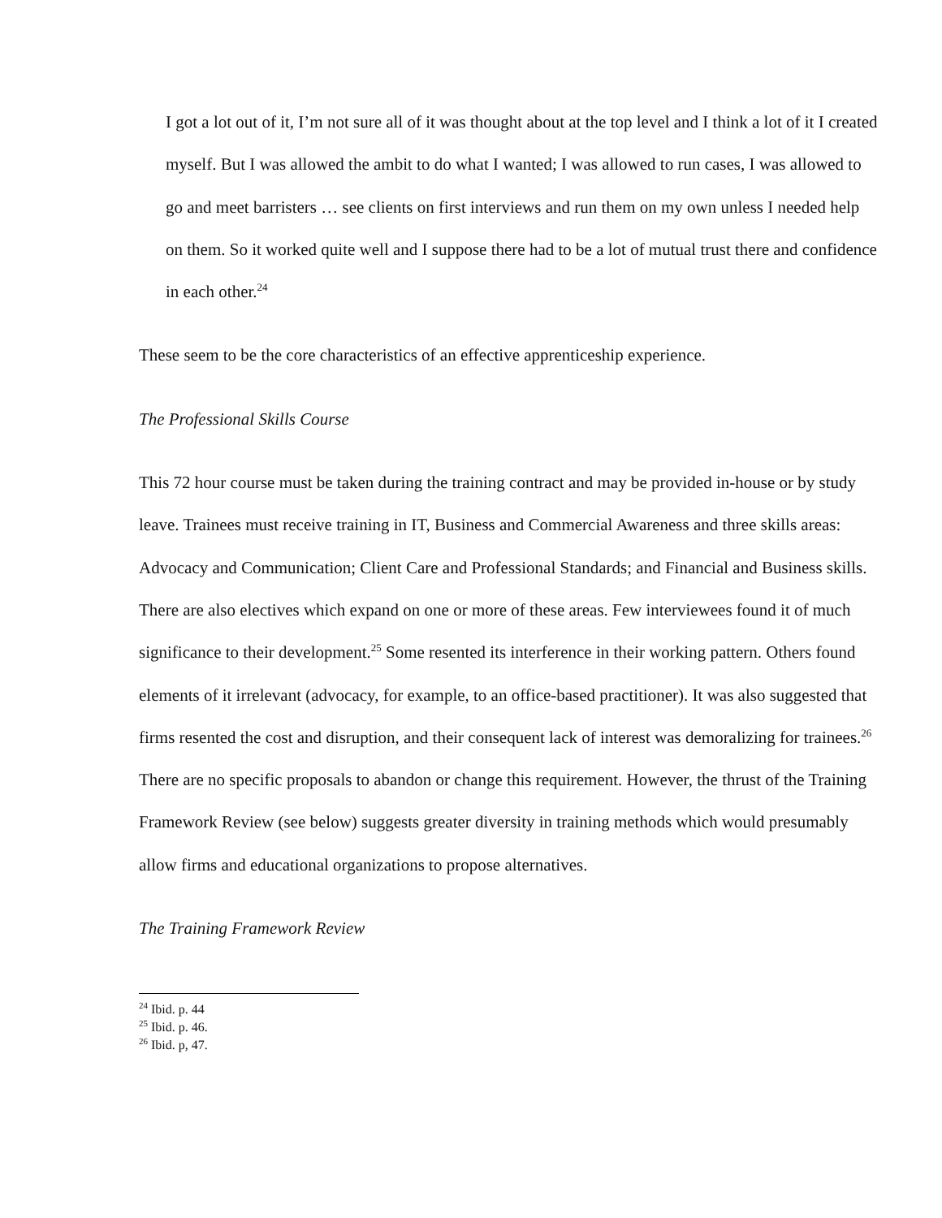I got a lot out of it, I’m not sure all of it was thought about at the top level and I think a lot of it I created myself. But I was allowed the ambit to do what I wanted; I was allowed to run cases, I was allowed to go and meet barristers … see clients on first interviews and run them on my own unless I needed help on them. So it worked quite well and I suppose there had to be a lot of mutual trust there and confidence in each other.<sup>24</sup>
These seem to be the core characteristics of an effective apprenticeship experience.
The Professional Skills Course
This 72 hour course must be taken during the training contract and may be provided in-house or by study leave. Trainees must receive training in IT, Business and Commercial Awareness and three skills areas: Advocacy and Communication; Client Care and Professional Standards; and Financial and Business skills. There are also electives which expand on one or more of these areas. Few interviewees found it of much significance to their development.<sup>25</sup> Some resented its interference in their working pattern. Others found elements of it irrelevant (advocacy, for example, to an office-based practitioner). It was also suggested that firms resented the cost and disruption, and their consequent lack of interest was demoralizing for trainees.<sup>26</sup> There are no specific proposals to abandon or change this requirement. However, the thrust of the Training Framework Review (see below) suggests greater diversity in training methods which would presumably allow firms and educational organizations to propose alternatives.
The Training Framework Review
<sup>24</sup> Ibid. p. 44
<sup>25</sup> Ibid. p. 46.
<sup>26</sup> Ibid. p, 47.